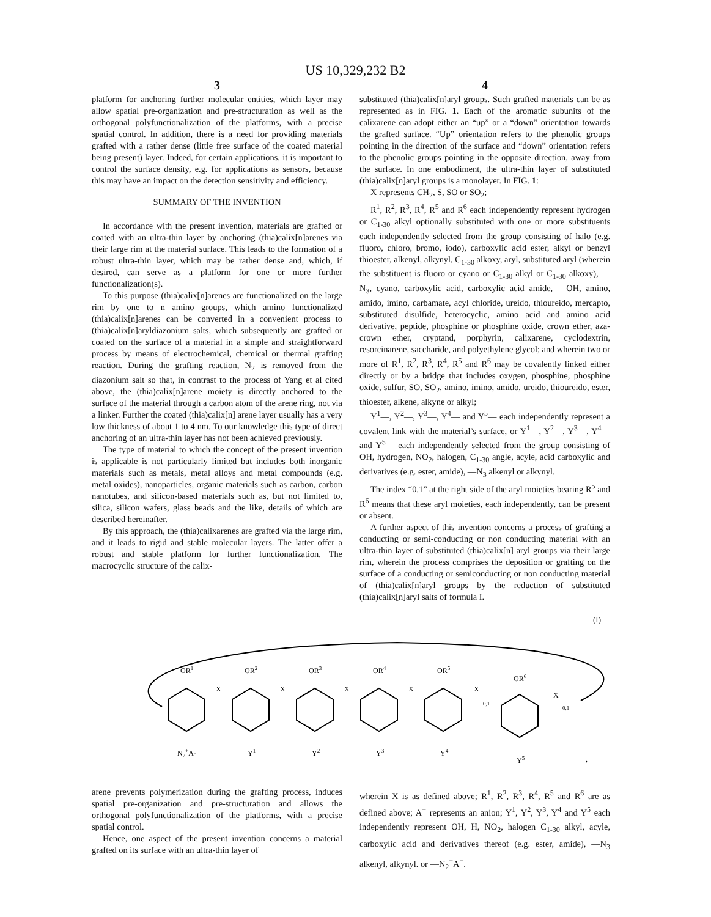US 10,329,232 B2
3
platform for anchoring further molecular entities, which layer may allow spatial pre-organization and pre-structuration as well as the orthogonal polyfunctionalization of the platforms, with a precise spatial control. In addition, there is a need for providing materials grafted with a rather dense (little free surface of the coated material being present) layer. Indeed, for certain applications, it is important to control the surface density, e.g. for applications as sensors, because this may have an impact on the detection sensitivity and efficiency.
SUMMARY OF THE INVENTION
In accordance with the present invention, materials are grafted or coated with an ultra-thin layer by anchoring (thia)calix[n]arenes via their large rim at the material surface. This leads to the formation of a robust ultra-thin layer, which may be rather dense and, which, if desired, can serve as a platform for one or more further functionalization(s).
To this purpose (thia)calix[n]arenes are functionalized on the large rim by one to n amino groups, which amino functionalized (thia)calix[n]arenes can be converted in a convenient process to (thia)calix[n]aryldiazonium salts, which subsequently are grafted or coated on the surface of a material in a simple and straightforward process by means of electrochemical, chemical or thermal grafting reaction. During the grafting reaction, N<sub>2</sub> is removed from the diazonium salt so that, in contrast to the process of Yang et al cited above, the (thia)calix[n]arene moiety is directly anchored to the surface of the material through a carbon atom of the arene ring, not via a linker. Further the coated (thia)calix[n] arene layer usually has a very low thickness of about 1 to 4 nm. To our knowledge this type of direct anchoring of an ultra-thin layer has not been achieved previously.
The type of material to which the concept of the present invention is applicable is not particularly limited but includes both inorganic materials such as metals, metal alloys and metal compounds (e.g. metal oxides), nanoparticles, organic materials such as carbon, carbon nanotubes, and silicon-based materials such as, but not limited to, silica, silicon wafers, glass beads and the like, details of which are described hereinafter.
By this approach, the (thia)calixarenes are grafted via the large rim, and it leads to rigid and stable molecular layers. The latter offer a robust and stable platform for further functionalization. The macrocyclic structure of the calix-
4
substituted (thia)calix[n]aryl groups. Such grafted materials can be as represented as in FIG. 1. Each of the aromatic subunits of the calixarene can adopt either an “up” or a “down” orientation towards the grafted surface. “Up” orientation refers to the phenolic groups pointing in the direction of the surface and “down” orientation refers to the phenolic groups pointing in the opposite direction, away from the surface. In one embodiment, the ultra-thin layer of substituted (thia)calix[n]aryl groups is a monolayer. In FIG. 1:
X represents CH<sub>2</sub>, S, SO or SO<sub>2</sub>;
R<sup>1</sup>, R<sup>2</sup>, R<sup>3</sup>, R<sup>4</sup>, R<sup>5</sup> and R<sup>6</sup> each independently represent hydrogen or C<sub>1-30</sub> alkyl optionally substituted with one or more substituents each independently selected from the group consisting of halo (e.g. fluoro, chloro, bromo, iodo), carboxylic acid ester, alkyl or benzyl thioester, alkenyl, alkynyl, C<sub>1-30</sub> alkoxy, aryl, substituted aryl (wherein the substituent is fluoro or cyano or C<sub>1-30</sub> alkyl or C<sub>1-30</sub> alkoxy), —N<sub>3</sub>, cyano, carboxylic acid, carboxylic acid amide, —OH, amino, amido, imino, carbamate, acyl chloride, ureido, thioureido, mercapto, substituted disulfide, heterocyclic, amino acid and amino acid derivative, peptide, phosphine or phosphine oxide, crown ether, aza-crown ether, cryptand, porphyrin, calixarene, cyclodextrin, resorcinarene, saccharide, and polyethylene glycol; and wherein two or more of R<sup>1</sup>, R<sup>2</sup>, R<sup>3</sup>, R<sup>4</sup>, R<sup>5</sup> and R<sup>6</sup> may be covalently linked either directly or by a bridge that includes oxygen, phosphine, phosphine oxide, sulfur, SO, SO<sub>2</sub>, amino, imino, amido, ureido, thioureido, ester, thioester, alkene, alkyne or alkyl;
Y<sup>1</sup>—, Y<sup>2</sup>—, Y<sup>3</sup>—, Y<sup>4</sup>— and Y<sup>5</sup>— each independently represent a covalent link with the material’s surface, or Y<sup>1</sup>—, Y<sup>2</sup>—, Y<sup>3</sup>—, Y<sup>4</sup>— and Y<sup>5</sup>— each independently selected from the group consisting of OH, hydrogen, NO<sub>2</sub>, halogen, C<sub>1-30</sub> angle, acyle, acid carboxylic and derivatives (e.g. ester, amide), —N<sub>3</sub> alkenyl or alkynyl.
The index “0.1” at the right side of the aryl moieties bearing R<sup>5</sup> and R<sup>6</sup> means that these aryl moieties, each independently, can be present or absent.
A further aspect of this invention concerns a process of grafting a conducting or semi-conducting or non conducting material with an ultra-thin layer of substituted (thia)calix[n] aryl groups via their large rim, wherein the process comprises the deposition or grafting on the surface of a conducting or semiconducting or non conducting material of (thia)calix[n]aryl groups by the reduction of substituted (thia)calix[n]aryl salts of formula I.
(I)
OR1
OR2
OR3
OR4
OR5
OR6
X
X
X
X
X
X
0,1
0,1
N2+A-
Y1
Y2
Y3
Y4
Y5
,
arene prevents polymerization during the grafting process, induces spatial pre-organization and pre-structuration and allows the orthogonal polyfunctionalization of the platforms, with a precise spatial control.
Hence, one aspect of the present invention concerns a material grafted on its surface with an ultra-thin layer of
wherein X is as defined above; R<sup>1</sup>, R<sup>2</sup>, R<sup>3</sup>, R<sup>4</sup>, R<sup>5</sup> and R<sup>6</sup> are as defined above; A<sup>−</sup> represents an anion; Y<sup>1</sup>, Y<sup>2</sup>, Y<sup>3</sup>, Y<sup>4</sup> and Y<sup>5</sup> each independently represent OH, H, NO<sub>2</sub>, halogen C<sub>1-30</sub> alkyl, acyle, carboxylic acid and derivatives thereof (e.g. ester, amide), —N<sub>3</sub> alkenyl, alkynyl. or —N<sub>2</sub><sup>+</sup>A<sup>−</sup>.